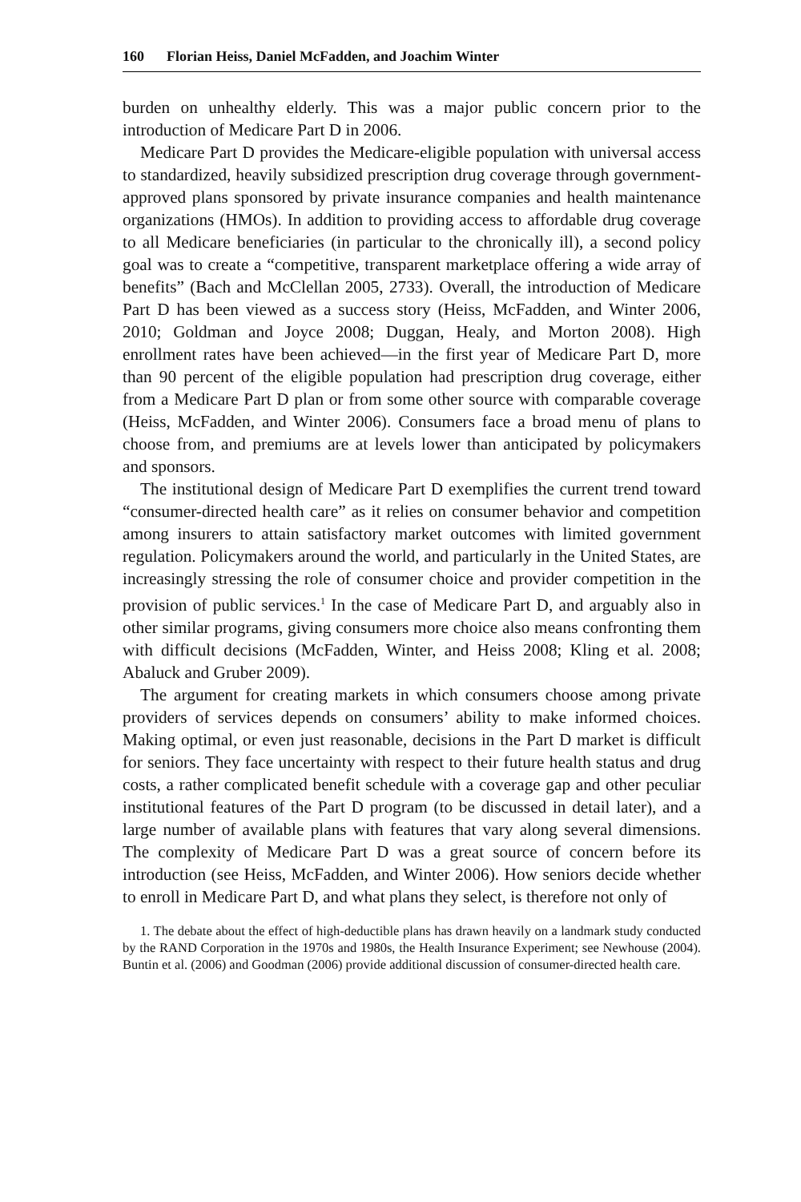160 Florian Heiss, Daniel McFadden, and Joachim Winter
burden on unhealthy elderly. This was a major public concern prior to the introduction of Medicare Part D in 2006.
Medicare Part D provides the Medicare-eligible population with universal access to standardized, heavily subsidized prescription drug coverage through government-approved plans sponsored by private insurance companies and health maintenance organizations (HMOs). In addition to providing access to affordable drug coverage to all Medicare beneficiaries (in particular to the chronically ill), a second policy goal was to create a “competitive, transparent marketplace offering a wide array of benefits” (Bach and McClellan 2005, 2733). Overall, the introduction of Medicare Part D has been viewed as a success story (Heiss, McFadden, and Winter 2006, 2010; Goldman and Joyce 2008; Duggan, Healy, and Morton 2008). High enrollment rates have been achieved—in the first year of Medicare Part D, more than 90 percent of the eligible population had prescription drug coverage, either from a Medicare Part D plan or from some other source with comparable coverage (Heiss, McFadden, and Winter 2006). Consumers face a broad menu of plans to choose from, and premiums are at levels lower than anticipated by policymakers and sponsors.
The institutional design of Medicare Part D exemplifies the current trend toward “consumer-directed health care” as it relies on consumer behavior and competition among insurers to attain satisfactory market outcomes with limited government regulation. Policymakers around the world, and particularly in the United States, are increasingly stressing the role of consumer choice and provider competition in the provision of public services.<sup>1</sup> In the case of Medicare Part D, and arguably also in other similar programs, giving consumers more choice also means confronting them with difficult decisions (McFadden, Winter, and Heiss 2008; Kling et al. 2008; Abaluck and Gruber 2009).
The argument for creating markets in which consumers choose among private providers of services depends on consumers’ ability to make informed choices. Making optimal, or even just reasonable, decisions in the Part D market is difficult for seniors. They face uncertainty with respect to their future health status and drug costs, a rather complicated benefit schedule with a coverage gap and other peculiar institutional features of the Part D program (to be discussed in detail later), and a large number of available plans with features that vary along several dimensions. The complexity of Medicare Part D was a great source of concern before its introduction (see Heiss, McFadden, and Winter 2006). How seniors decide whether to enroll in Medicare Part D, and what plans they select, is therefore not only of
1. The debate about the effect of high-deductible plans has drawn heavily on a landmark study conducted by the RAND Corporation in the 1970s and 1980s, the Health Insurance Experiment; see Newhouse (2004). Buntin et al. (2006) and Goodman (2006) provide additional discussion of consumer-directed health care.